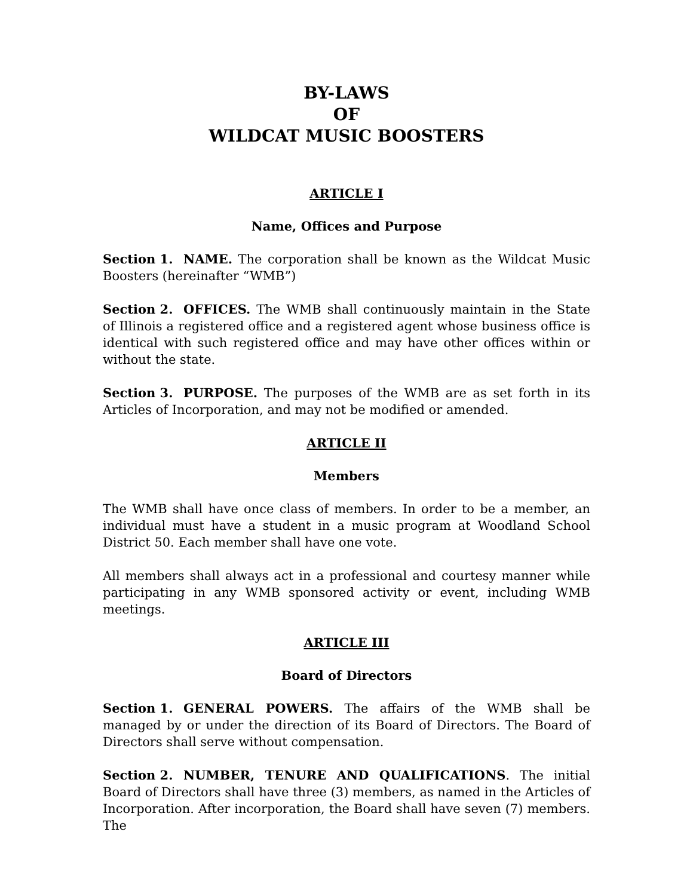BY-LAWS
OF
WILDCAT MUSIC BOOSTERS
ARTICLE I
Name, Offices and Purpose
Section 1. NAME. The corporation shall be known as the Wildcat Music Boosters (hereinafter “WMB”)
Section 2. OFFICES. The WMB shall continuously maintain in the State of Illinois a registered office and a registered agent whose business office is identical with such registered office and may have other offices within or without the state.
Section 3. PURPOSE. The purposes of the WMB are as set forth in its Articles of Incorporation, and may not be modified or amended.
ARTICLE II
Members
The WMB shall have once class of members. In order to be a member, an individual must have a student in a music program at Woodland School District 50. Each member shall have one vote.
All members shall always act in a professional and courtesy manner while participating in any WMB sponsored activity or event, including WMB meetings.
ARTICLE III
Board of Directors
Section 1. GENERAL POWERS. The affairs of the WMB shall be managed by or under the direction of its Board of Directors. The Board of Directors shall serve without compensation.
Section 2. NUMBER, TENURE AND QUALIFICATIONS. The initial Board of Directors shall have three (3) members, as named in the Articles of Incorporation. After incorporation, the Board shall have seven (7) members. The